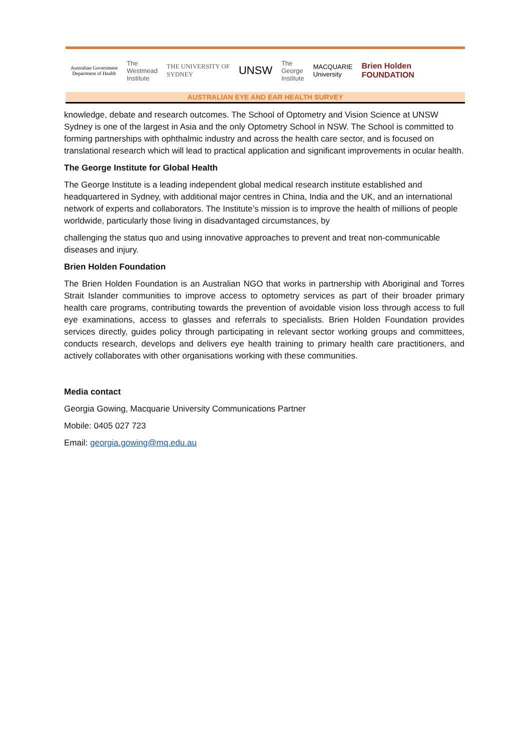Australian Government
Department of Health
The
Westmead
Institute
THE UNIVERSITY OF
SYDNEY
UNSW
The
George
Institute
MACQUARIE
University
Brien Holden
FOUNDATION
AUSTRALIAN EYE AND EAR HEALTH SURVEY
knowledge, debate and research outcomes. The School of Optometry and Vision Science at UNSW Sydney is one of the largest in Asia and the only Optometry School in NSW. The School is committed to forming partnerships with ophthalmic industry and across the health care sector, and is focused on translational research which will lead to practical application and significant improvements in ocular health.
The George Institute for Global Health
The George Institute is a leading independent global medical research institute established and headquartered in Sydney, with additional major centres in China, India and the UK, and an international network of experts and collaborators. The Institute’s mission is to improve the health of millions of people worldwide, particularly those living in disadvantaged circumstances, by
challenging the status quo and using innovative approaches to prevent and treat non-communicable diseases and injury.
Brien Holden Foundation
The Brien Holden Foundation is an Australian NGO that works in partnership with Aboriginal and Torres Strait Islander communities to improve access to optometry services as part of their broader primary health care programs, contributing towards the prevention of avoidable vision loss through access to full eye examinations, access to glasses and referrals to specialists. Brien Holden Foundation provides services directly, guides policy through participating in relevant sector working groups and committees, conducts research, develops and delivers eye health training to primary health care practitioners, and actively collaborates with other organisations working with these communities.
Media contact
Georgia Gowing, Macquarie University Communications Partner
Mobile: 0405 027 723
Email: georgia.gowing@mq.edu.au